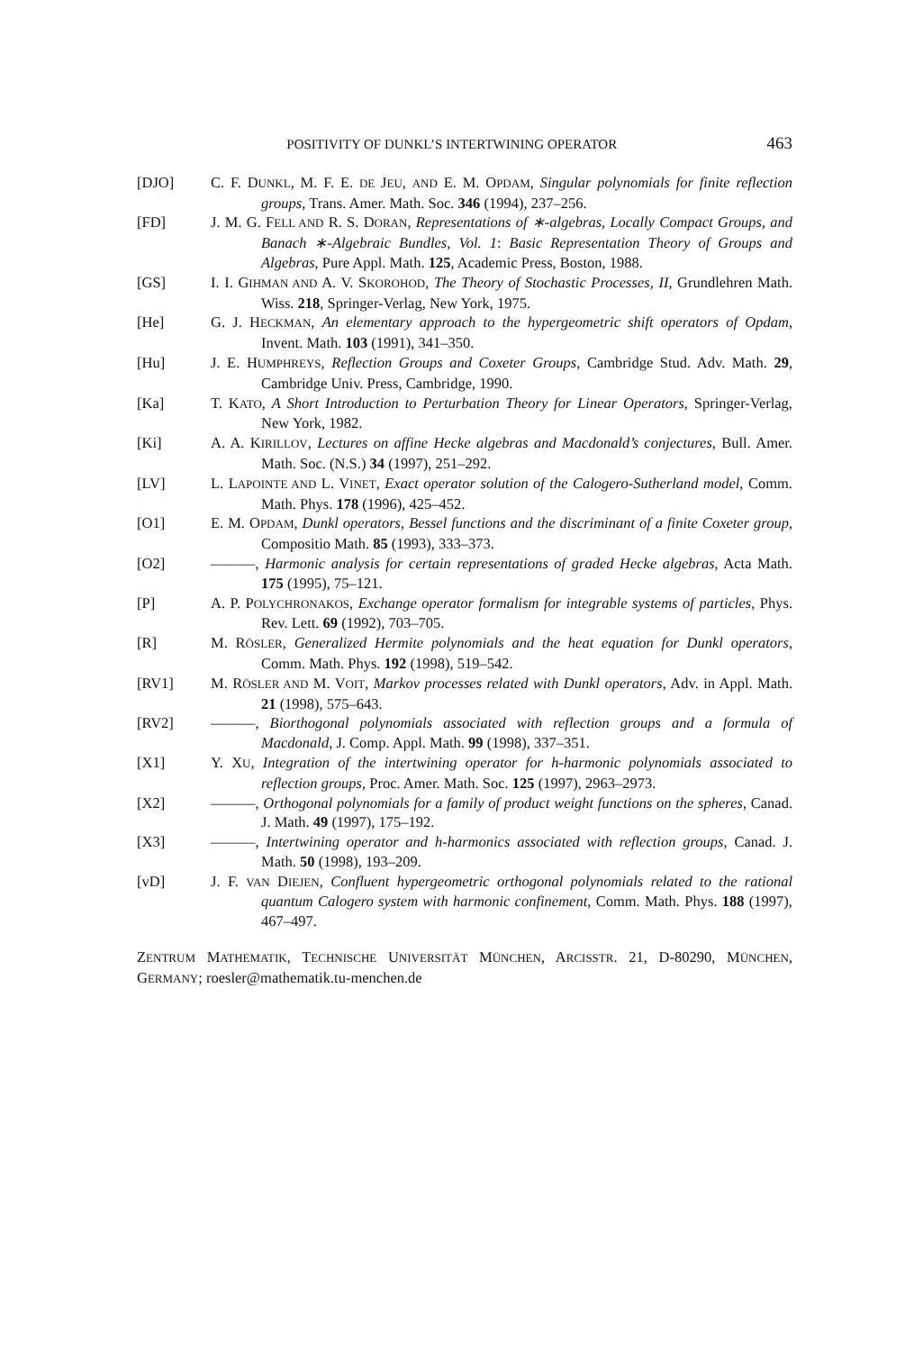POSITIVITY OF DUNKL’S INTERTWINING OPERATOR 463
[DJO] C. F. DUNKL, M. F. E. DE JEU, AND E. M. OPDAM, Singular polynomials for finite reflection groups, Trans. Amer. Math. Soc. 346 (1994), 237–256.
[FD] J. M. G. FELL AND R. S. DORAN, Representations of ∗-algebras, Locally Compact Groups, and Banach ∗-Algebraic Bundles, Vol. 1: Basic Representation Theory of Groups and Algebras, Pure Appl. Math. 125, Academic Press, Boston, 1988.
[GS] I. I. GIHMAN AND A. V. SKOROHOD, The Theory of Stochastic Processes, II, Grundlehren Math. Wiss. 218, Springer-Verlag, New York, 1975.
[He] G. J. HECKMAN, An elementary approach to the hypergeometric shift operators of Opdam, Invent. Math. 103 (1991), 341–350.
[Hu] J. E. HUMPHREYS, Reflection Groups and Coxeter Groups, Cambridge Stud. Adv. Math. 29, Cambridge Univ. Press, Cambridge, 1990.
[Ka] T. KATO, A Short Introduction to Perturbation Theory for Linear Operators, Springer-Verlag, New York, 1982.
[Ki] A. A. KIRILLOV, Lectures on affine Hecke algebras and Macdonald’s conjectures, Bull. Amer. Math. Soc. (N.S.) 34 (1997), 251–292.
[LV] L. LAPOINTE AND L. VINET, Exact operator solution of the Calogero-Sutherland model, Comm. Math. Phys. 178 (1996), 425–452.
[O1] E. M. OPDAM, Dunkl operators, Bessel functions and the discriminant of a finite Coxeter group, Compositio Math. 85 (1993), 333–373.
[O2] ———, Harmonic analysis for certain representations of graded Hecke algebras, Acta Math. 175 (1995), 75–121.
[P] A. P. POLYCHRONAKOS, Exchange operator formalism for integrable systems of particles, Phys. Rev. Lett. 69 (1992), 703–705.
[R] M. RÖSLER, Generalized Hermite polynomials and the heat equation for Dunkl operators, Comm. Math. Phys. 192 (1998), 519–542.
[RV1] M. RÖSLER AND M. VOIT, Markov processes related with Dunkl operators, Adv. in Appl. Math. 21 (1998), 575–643.
[RV2] ———, Biorthogonal polynomials associated with reflection groups and a formula of Macdonald, J. Comp. Appl. Math. 99 (1998), 337–351.
[X1] Y. XU, Integration of the intertwining operator for h-harmonic polynomials associated to reflection groups, Proc. Amer. Math. Soc. 125 (1997), 2963–2973.
[X2] ———, Orthogonal polynomials for a family of product weight functions on the spheres, Canad. J. Math. 49 (1997), 175–192.
[X3] ———, Intertwining operator and h-harmonics associated with reflection groups, Canad. J. Math. 50 (1998), 193–209.
[vD] J. F. VAN DIEJEN, Confluent hypergeometric orthogonal polynomials related to the rational quantum Calogero system with harmonic confinement, Comm. Math. Phys. 188 (1997), 467–497.
ZENTRUM MATHEMATIK, TECHNISCHE UNIVERSITÄT MÜNCHEN, ARCISSTR. 21, D-80290, MÜNCHEN, GERMANY; roesler@mathematik.tu-menchen.de